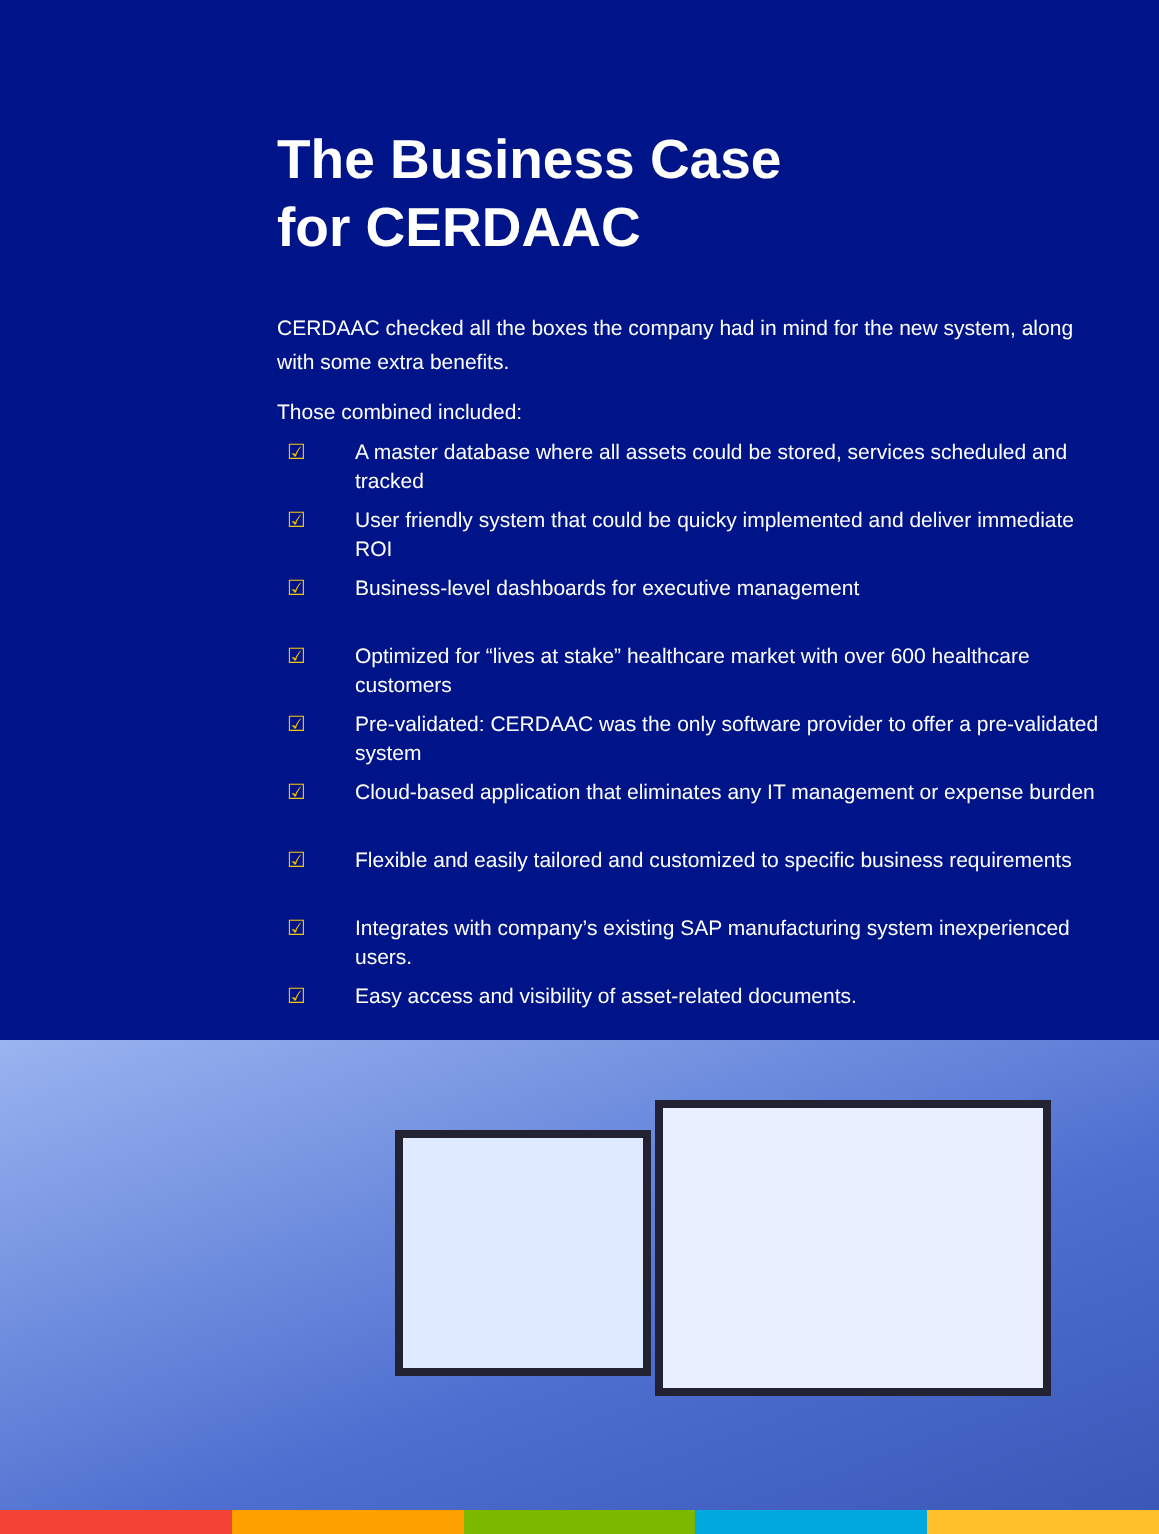The Business Case
for CERDAAC
CERDAAC checked all the boxes the company had in mind for the new system, along with some extra benefits.
Those combined included:
☑ A master database where all assets could be stored, services scheduled and tracked
☑ User friendly system that could be quicky implemented and deliver immediate ROI
☑ Business-level dashboards for executive management
☑ Optimized for “lives at stake” healthcare market with over 600 healthcare customers
☑ Pre-validated: CERDAAC was the only software provider to offer a pre-validated system
☑ Cloud-based application that eliminates any IT management or expense burden
☑ Flexible and easily tailored and customized to specific business requirements
☑ Integrates with company’s existing SAP manufacturing system inexperienced users.
☑ Easy access and visibility of asset-related documents.